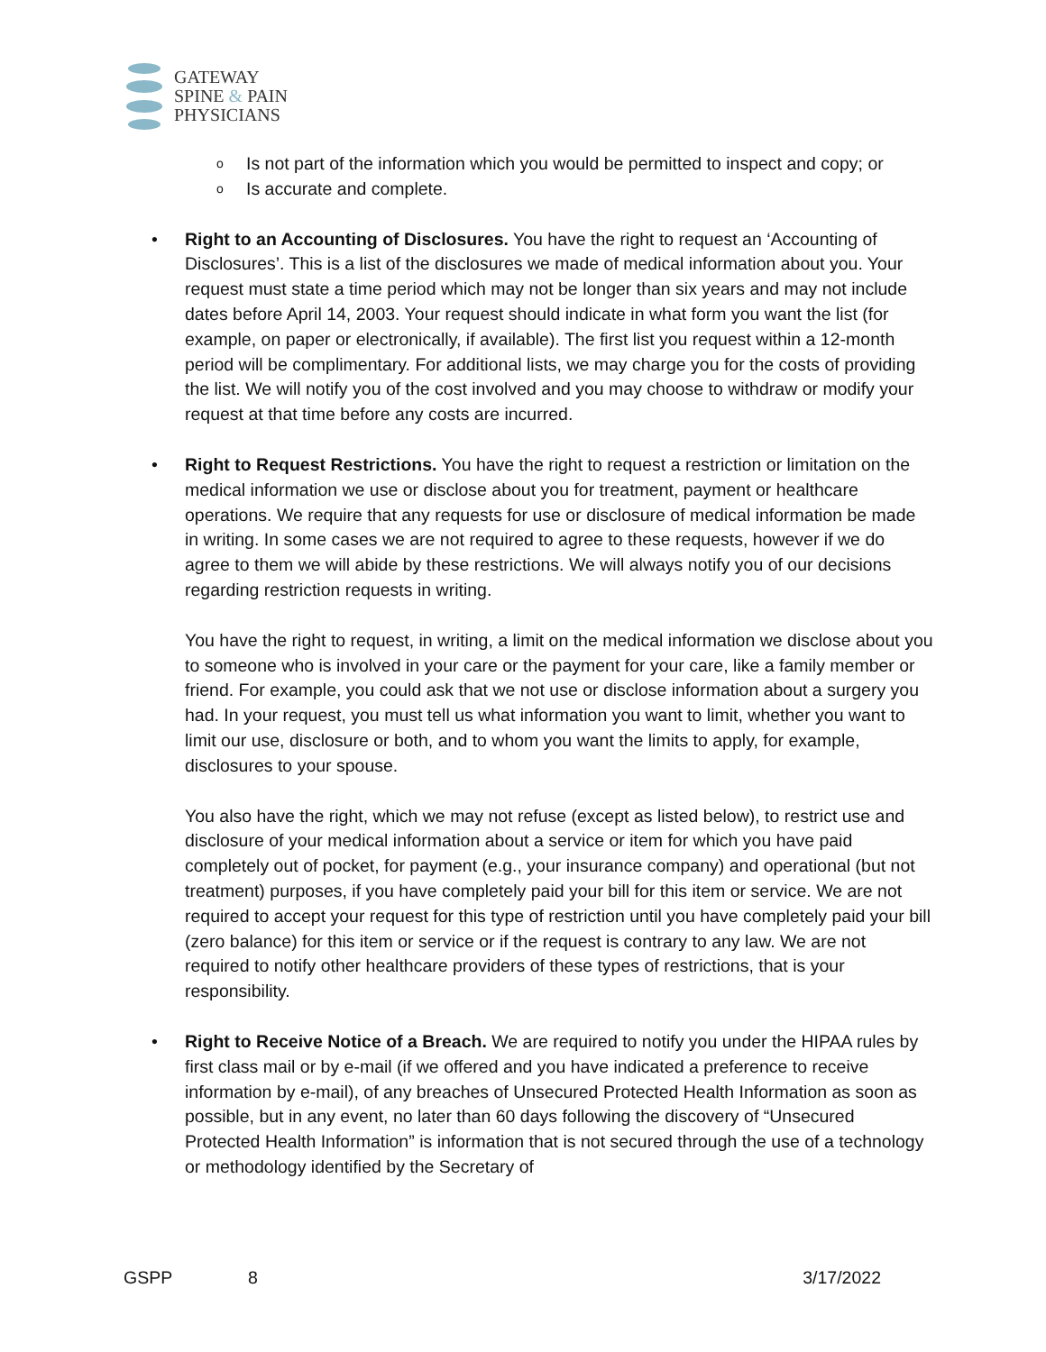GATEWAY
SPINE & PAIN
PHYSICIANS
o Is not part of the information which you would be permitted to inspect and copy; or
o Is accurate and complete.
•
Right to an Accounting of Disclosures. You have the right to request an ‘Accounting of Disclosures’. This is a list of the disclosures we made of medical information about you. Your request must state a time period which may not be longer than six years and may not include dates before April 14, 2003. Your request should indicate in what form you want the list (for example, on paper or electronically, if available). The first list you request within a 12-month period will be complimentary. For additional lists, we may charge you for the costs of providing the list. We will notify you of the cost involved and you may choose to withdraw or modify your request at that time before any costs are incurred.
•
Right to Request Restrictions. You have the right to request a restriction or limitation on the medical information we use or disclose about you for treatment, payment or healthcare operations. We require that any requests for use or disclosure of medical information be made in writing. In some cases we are not required to agree to these requests, however if we do agree to them we will abide by these restrictions. We will always notify you of our decisions regarding restriction requests in writing.
You have the right to request, in writing, a limit on the medical information we disclose about you to someone who is involved in your care or the payment for your care, like a family member or friend. For example, you could ask that we not use or disclose information about a surgery you had. In your request, you must tell us what information you want to limit, whether you want to limit our use, disclosure or both, and to whom you want the limits to apply, for example, disclosures to your spouse.
You also have the right, which we may not refuse (except as listed below), to restrict use and disclosure of your medical information about a service or item for which you have paid completely out of pocket, for payment (e.g., your insurance company) and operational (but not treatment) purposes, if you have completely paid your bill for this item or service. We are not required to accept your request for this type of restriction until you have completely paid your bill (zero balance) for this item or service or if the request is contrary to any law. We are not required to notify other healthcare providers of these types of restrictions, that is your responsibility.
•
Right to Receive Notice of a Breach. We are required to notify you under the HIPAA rules by first class mail or by e-mail (if we offered and you have indicated a preference to receive information by e-mail), of any breaches of Unsecured Protected Health Information as soon as possible, but in any event, no later than 60 days following the discovery of “Unsecured Protected Health Information” is information that is not secured through the use of a technology or methodology identified by the Secretary of
GSPP 8 3/17/2022